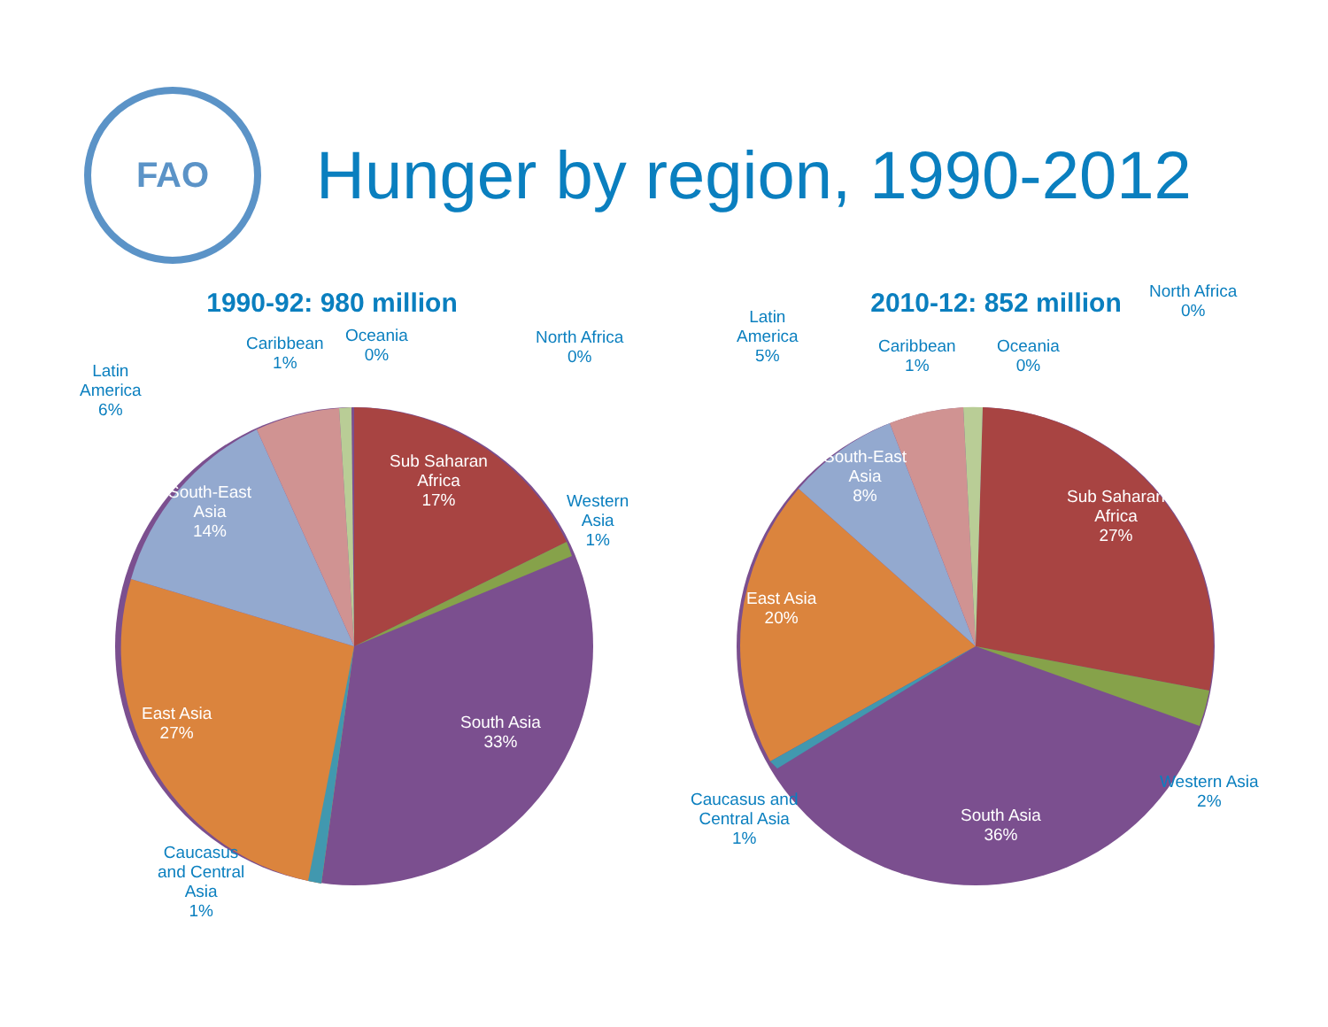FAO
Hunger by region, 1990-2012
1990-92: 980 million
Sub Saharan
Africa
17%
South Asia
33%
East Asia
27%
South-East
Asia
14%
Western
Asia
1%
North Africa
0%
Oceania
0%
Caribbean
1%
Latin
America
6%
Caucasus
and Central
Asia
1%
2010-12: 852 million
Sub Saharan
Africa
27%
South Asia
36%
East Asia
20%
South-East
Asia
8%
Western Asia
2%
North Africa
0%
Oceania
0%
Caribbean
1%
Latin
America
5%
Caucasus and
Central Asia
1%